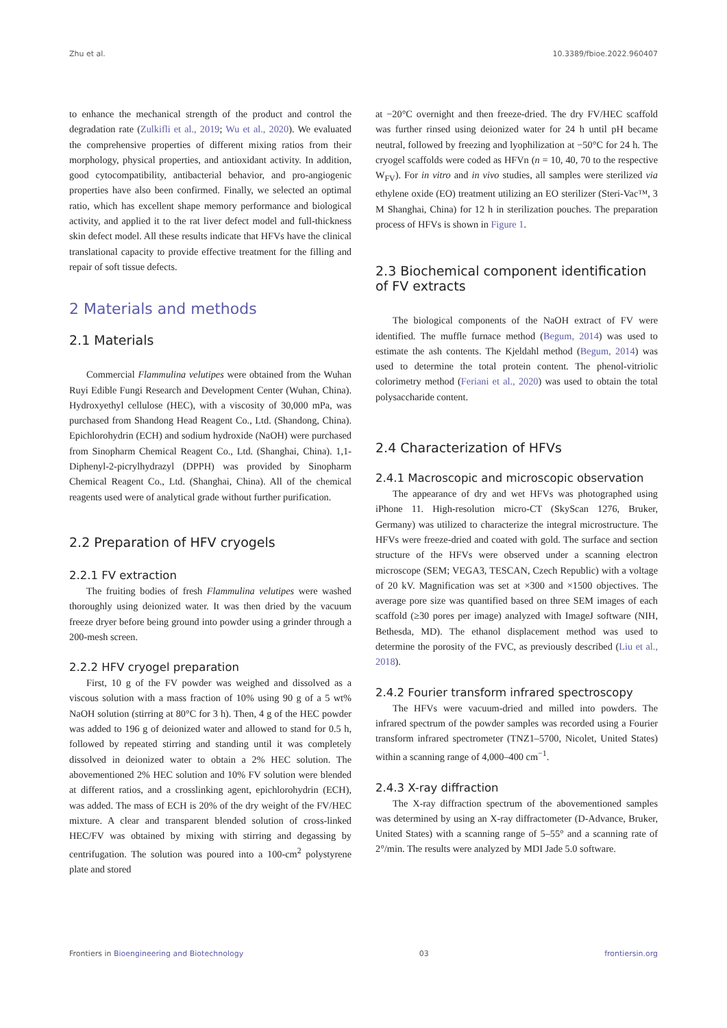Zhu et al. 10.3389/fbioe.2022.960407
to enhance the mechanical strength of the product and control the degradation rate (Zulkifli et al., 2019; Wu et al., 2020). We evaluated the comprehensive properties of different mixing ratios from their morphology, physical properties, and antioxidant activity. In addition, good cytocompatibility, antibacterial behavior, and pro-angiogenic properties have also been confirmed. Finally, we selected an optimal ratio, which has excellent shape memory performance and biological activity, and applied it to the rat liver defect model and full-thickness skin defect model. All these results indicate that HFVs have the clinical translational capacity to provide effective treatment for the filling and repair of soft tissue defects.
2 Materials and methods
2.1 Materials
Commercial Flammulina velutipes were obtained from the Wuhan Ruyi Edible Fungi Research and Development Center (Wuhan, China). Hydroxyethyl cellulose (HEC), with a viscosity of 30,000 mPa, was purchased from Shandong Head Reagent Co., Ltd. (Shandong, China). Epichlorohydrin (ECH) and sodium hydroxide (NaOH) were purchased from Sinopharm Chemical Reagent Co., Ltd. (Shanghai, China). 1,1-Diphenyl-2-picrylhydrazyl (DPPH) was provided by Sinopharm Chemical Reagent Co., Ltd. (Shanghai, China). All of the chemical reagents used were of analytical grade without further purification.
2.2 Preparation of HFV cryogels
2.2.1 FV extraction
The fruiting bodies of fresh Flammulina velutipes were washed thoroughly using deionized water. It was then dried by the vacuum freeze dryer before being ground into powder using a grinder through a 200-mesh screen.
2.2.2 HFV cryogel preparation
First, 10 g of the FV powder was weighed and dissolved as a viscous solution with a mass fraction of 10% using 90 g of a 5 wt% NaOH solution (stirring at 80°C for 3 h). Then, 4 g of the HEC powder was added to 196 g of deionized water and allowed to stand for 0.5 h, followed by repeated stirring and standing until it was completely dissolved in deionized water to obtain a 2% HEC solution. The abovementioned 2% HEC solution and 10% FV solution were blended at different ratios, and a crosslinking agent, epichlorohydrin (ECH), was added. The mass of ECH is 20% of the dry weight of the FV/HEC mixture. A clear and transparent blended solution of cross-linked HEC/FV was obtained by mixing with stirring and degassing by centrifugation. The solution was poured into a 100-cm<sup>2</sup> polystyrene plate and stored
at −20°C overnight and then freeze-dried. The dry FV/HEC scaffold was further rinsed using deionized water for 24 h until pH became neutral, followed by freezing and lyophilization at −50°C for 24 h. The cryogel scaffolds were coded as HFVn (n = 10, 40, 70 to the respective W<sub>FV</sub>). For in vitro and in vivo studies, all samples were sterilized via ethylene oxide (EO) treatment utilizing an EO sterilizer (Steri-Vac™, 3 M Shanghai, China) for 12 h in sterilization pouches. The preparation process of HFVs is shown in Figure 1.
2.3 Biochemical component identification of FV extracts
The biological components of the NaOH extract of FV were identified. The muffle furnace method (Begum, 2014) was used to estimate the ash contents. The Kjeldahl method (Begum, 2014) was used to determine the total protein content. The phenol-vitriolic colorimetry method (Feriani et al., 2020) was used to obtain the total polysaccharide content.
2.4 Characterization of HFVs
2.4.1 Macroscopic and microscopic observation
The appearance of dry and wet HFVs was photographed using iPhone 11. High-resolution micro-CT (SkyScan 1276, Bruker, Germany) was utilized to characterize the integral microstructure. The HFVs were freeze-dried and coated with gold. The surface and section structure of the HFVs were observed under a scanning electron microscope (SEM; VEGA3, TESCAN, Czech Republic) with a voltage of 20 kV. Magnification was set at ×300 and ×1500 objectives. The average pore size was quantified based on three SEM images of each scaffold (≥30 pores per image) analyzed with ImageJ software (NIH, Bethesda, MD). The ethanol displacement method was used to determine the porosity of the FVC, as previously described (Liu et al., 2018).
2.4.2 Fourier transform infrared spectroscopy
The HFVs were vacuum-dried and milled into powders. The infrared spectrum of the powder samples was recorded using a Fourier transform infrared spectrometer (TNZ1–5700, Nicolet, United States) within a scanning range of 4,000–400 cm<sup>−1</sup>.
2.4.3 X-ray diffraction
The X-ray diffraction spectrum of the abovementioned samples was determined by using an X-ray diffractometer (D-Advance, Bruker, United States) with a scanning range of 5–55° and a scanning rate of 2°/min. The results were analyzed by MDI Jade 5.0 software.
Frontiers in Bioengineering and Biotechnology 03 frontiersin.org